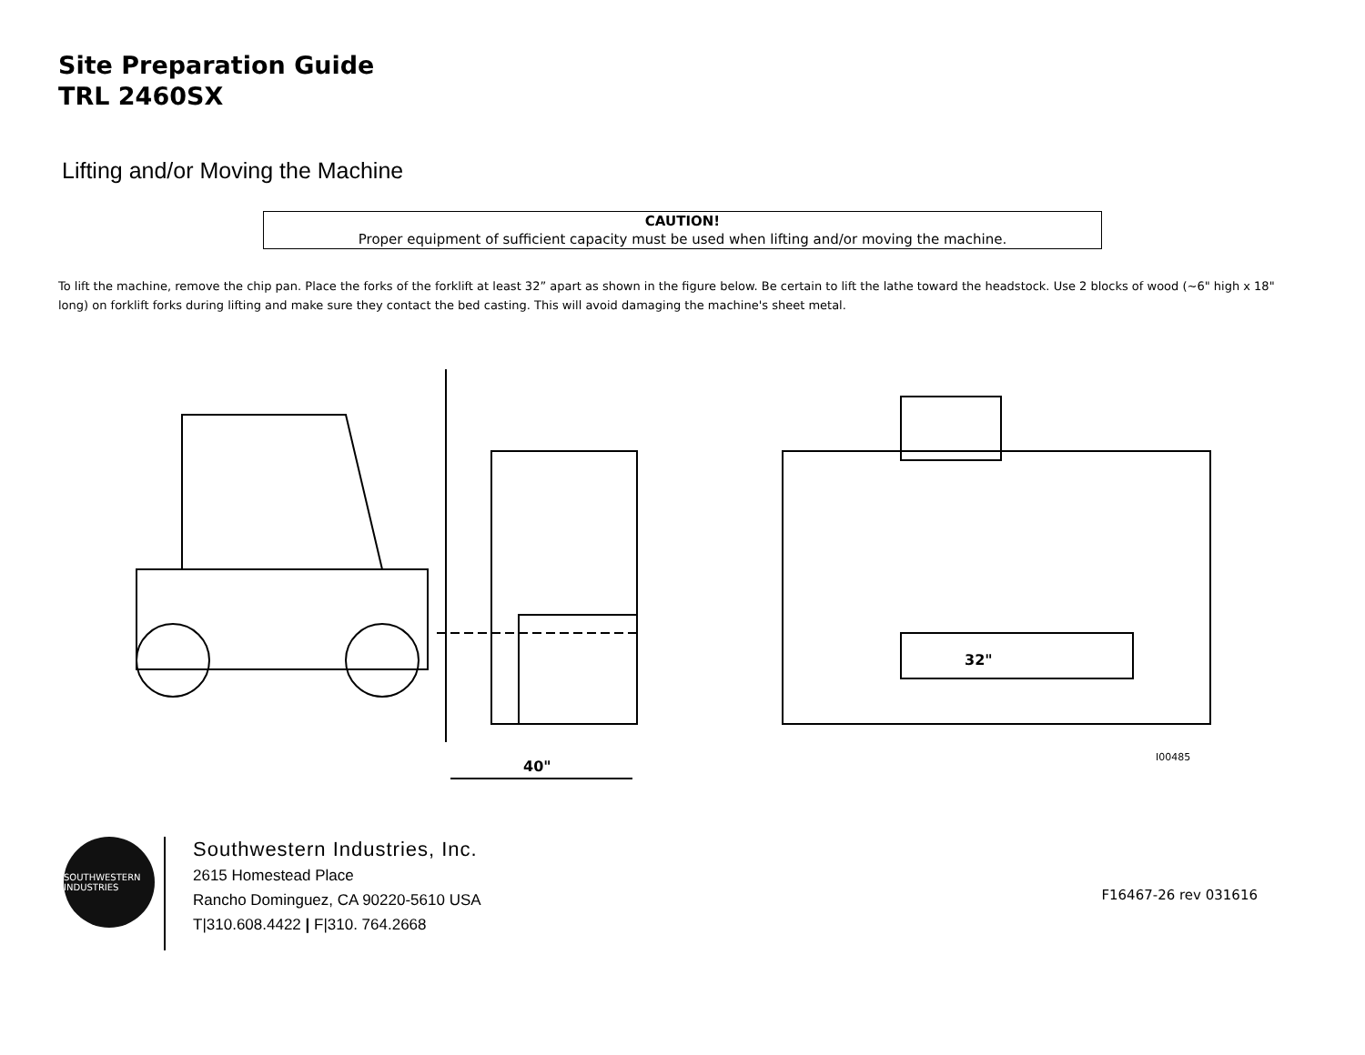Site Preparation Guide
TRL 2460SX
Lifting and/or Moving the Machine
CAUTION!
Proper equipment of sufficient capacity must be used when lifting and/or moving the machine.
To lift the machine, remove the chip pan. Place the forks of the forklift at least 32” apart as shown in the figure below. Be certain to lift the lathe toward the headstock. Use 2 blocks of wood (~6" high x 18" long) on forklift forks during lifting and make sure they contact the bed casting. This will avoid damaging the machine's sheet metal.
40"
32"
I00485
SOUTHWESTERN INDUSTRIES
Southwestern Industries, Inc.
2615 Homestead Place
Rancho Dominguez, CA 90220-5610 USA
T|310.608.4422 | F|310. 764.2668
F16467-26 rev 031616